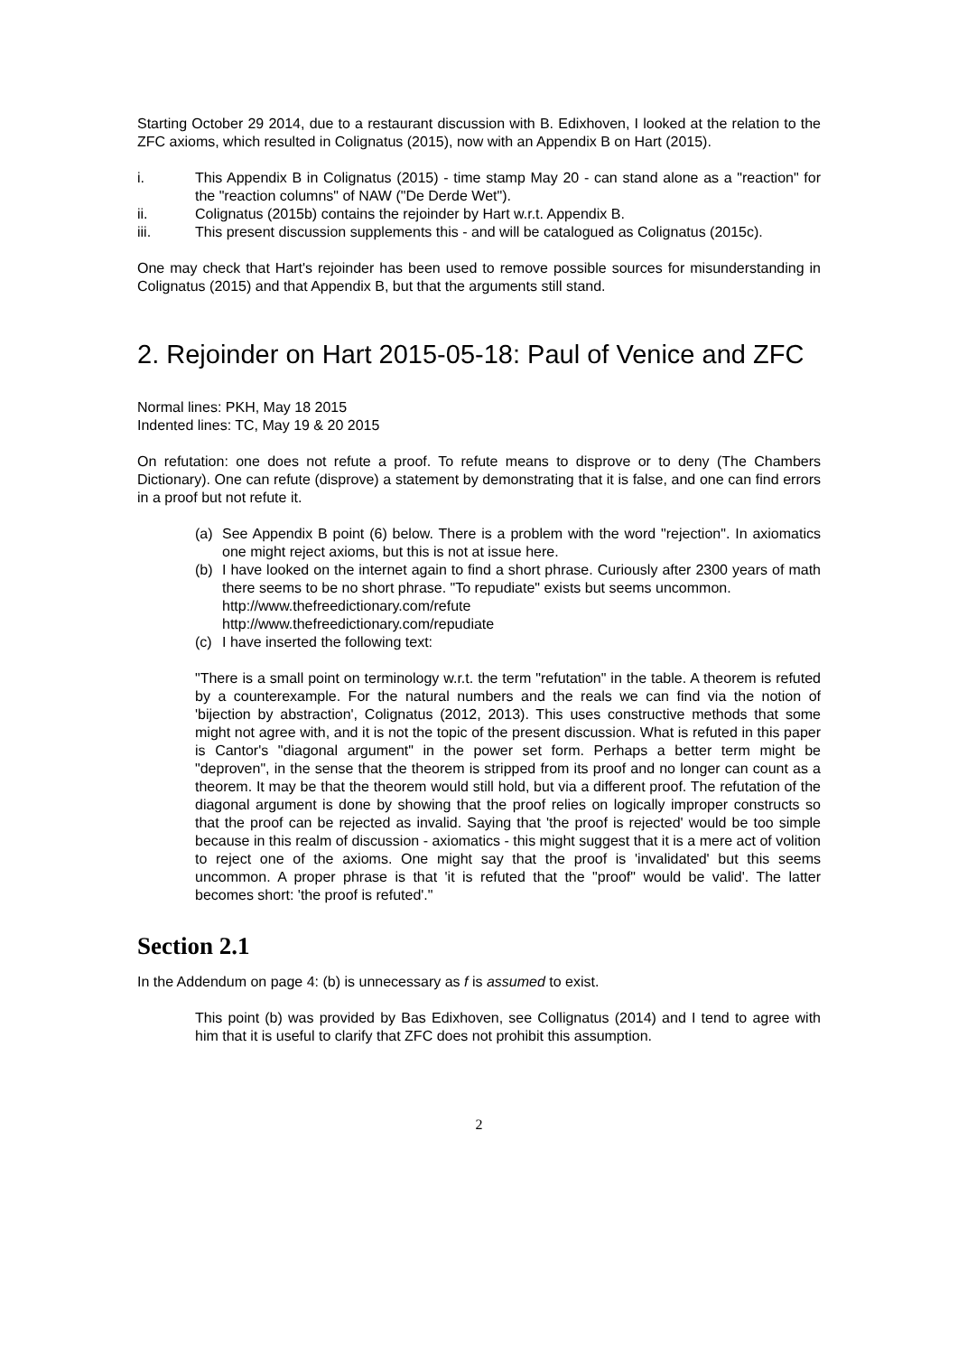Starting October 29 2014, due to a restaurant discussion with B. Edixhoven, I looked at the relation to the ZFC axioms, which resulted in Colignatus (2015), now with an Appendix B on Hart (2015).
i. This Appendix B in Colignatus (2015) - time stamp May 20 - can stand alone as a "reaction" for the "reaction columns" of NAW ("De Derde Wet").
ii. Colignatus (2015b) contains the rejoinder by Hart w.r.t. Appendix B.
iii. This present discussion supplements this - and will be catalogued as Colignatus (2015c).
One may check that Hart's rejoinder has been used to remove possible sources for misunderstanding in Colignatus (2015) and that Appendix B, but that the arguments still stand.
2. Rejoinder on Hart 2015-05-18: Paul of Venice and ZFC
Normal lines: PKH, May 18 2015
Indented lines: TC, May 19 & 20 2015
On refutation: one does not refute a proof. To refute means to disprove or to deny (The Chambers Dictionary). One can refute (disprove) a statement by demonstrating that it is false, and one can find errors in a proof but not refute it.
(a) See Appendix B point (6) below. There is a problem with the word "rejection". In axiomatics one might reject axioms, but this is not at issue here.
(b) I have looked on the internet again to find a short phrase. Curiously after 2300 years of math there seems to be no short phrase. "To repudiate" exists but seems uncommon.
http://www.thefreedictionary.com/refute
http://www.thefreedictionary.com/repudiate
(c) I have inserted the following text:
"There is a small point on terminology w.r.t. the term "refutation" in the table. A theorem is refuted by a counterexample. For the natural numbers and the reals we can find via the notion of 'bijection by abstraction', Colignatus (2012, 2013). This uses constructive methods that some might not agree with, and it is not the topic of the present discussion. What is refuted in this paper is Cantor's "diagonal argument" in the power set form. Perhaps a better term might be "deproven", in the sense that the theorem is stripped from its proof and no longer can count as a theorem. It may be that the theorem would still hold, but via a different proof. The refutation of the diagonal argument is done by showing that the proof relies on logically improper constructs so that the proof can be rejected as invalid. Saying that 'the proof is rejected' would be too simple because in this realm of discussion - axiomatics - this might suggest that it is a mere act of volition to reject one of the axioms. One might say that the proof is 'invalidated' but this seems uncommon. A proper phrase is that 'it is refuted that the "proof" would be valid'. The latter becomes short: 'the proof is refuted'."
Section 2.1
In the Addendum on page 4: (b) is unnecessary as f is assumed to exist.
This point (b) was provided by Bas Edixhoven, see Collignatus (2014) and I tend to agree with him that it is useful to clarify that ZFC does not prohibit this assumption.
2